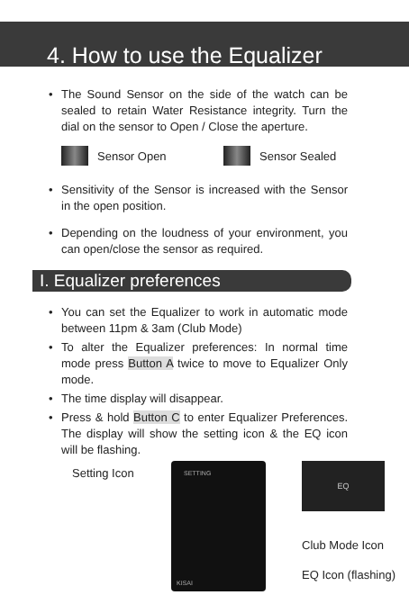4. How to use the Equalizer
• The Sound Sensor on the side of the watch can be sealed to retain Water Resistance integrity. Turn the dial on the sensor to Open / Close the aperture.
Sensor Open Sensor Sealed
• Sensitivity of the Sensor is increased with the Sensor in the open position.
• Depending on the loudness of your environment, you can open/close the sensor as required.
I. Equalizer preferences
• You can set the Equalizer to work in automatic mode between 11pm & 3am (Club Mode)
• To alter the Equalizer preferences: In normal time mode press Button A twice to move to Equalizer Only mode.
• The time display will disappear.
• Press & hold Button C to enter Equalizer Preferences. The display will show the setting icon & the EQ icon will be flashing.
Setting Icon
SETTING
KISAI
EQ
Club Mode Icon
EQ Icon (flashing)